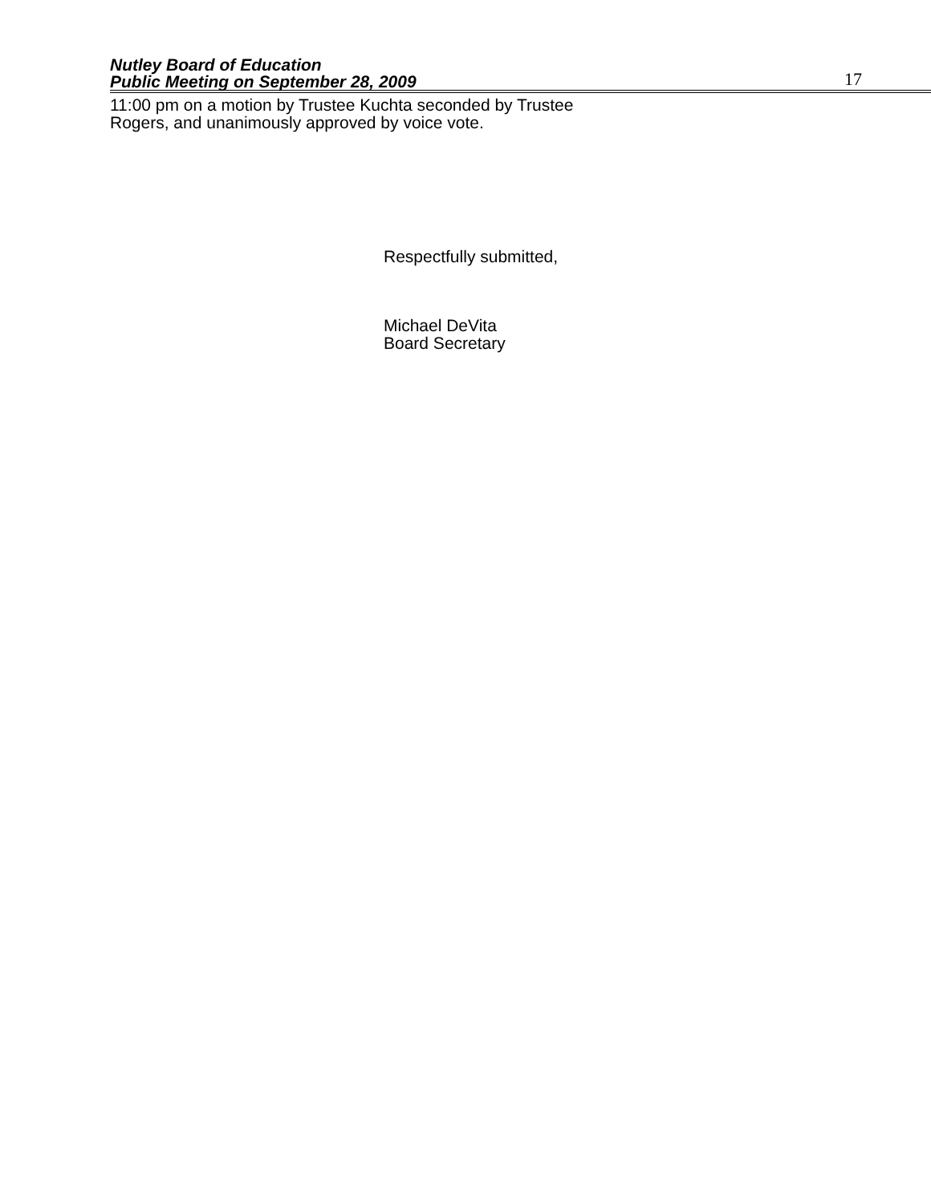Nutley Board of Education
Public Meeting on September 28, 2009
17
11:00 pm on a motion by Trustee Kuchta seconded by Trustee
Rogers, and unanimously approved by voice vote.
Respectfully submitted,
Michael DeVita
Board Secretary